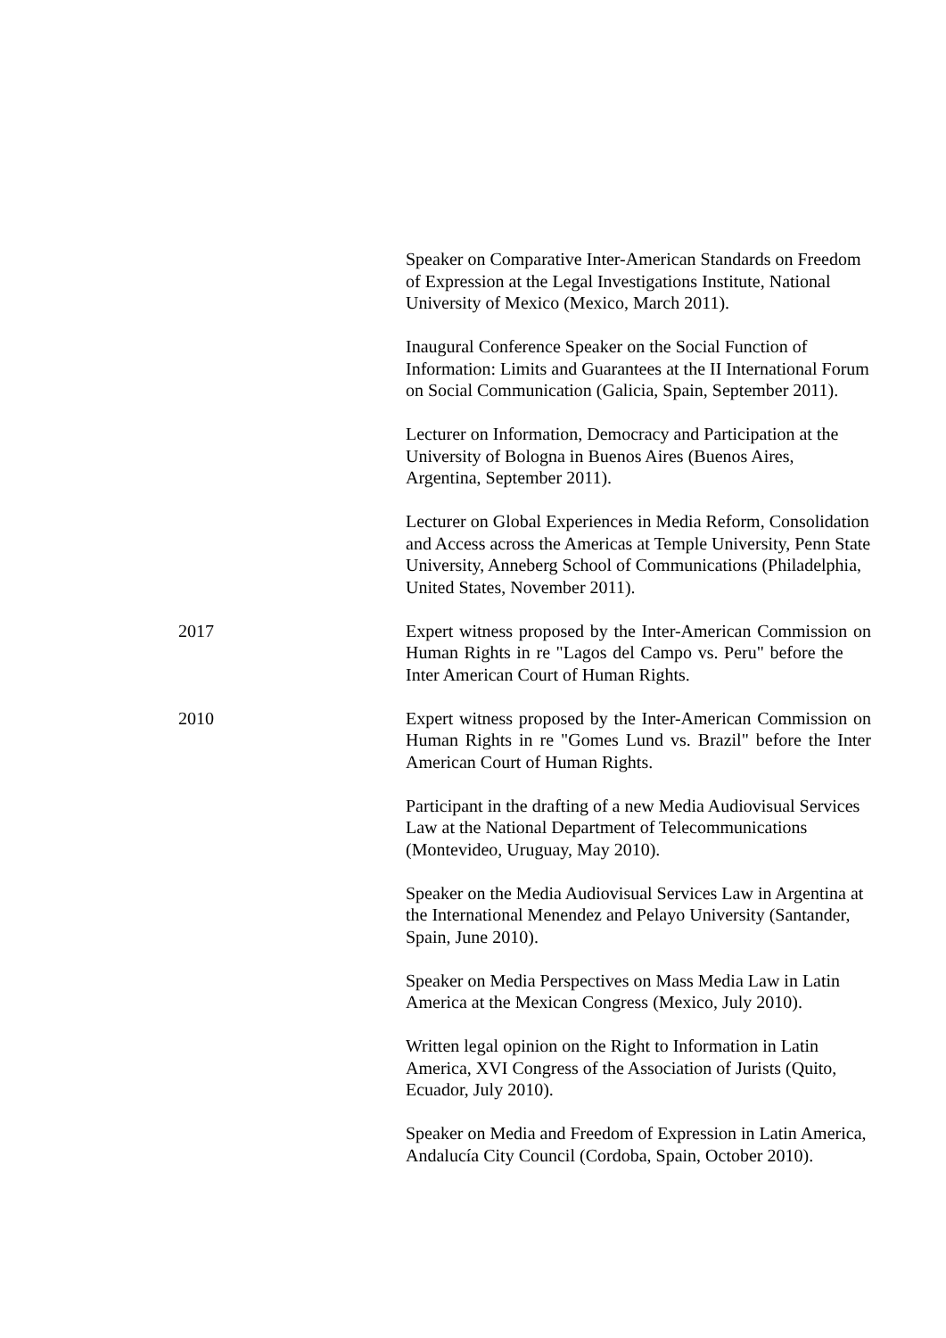Speaker on Comparative Inter-American Standards on Freedom of Expression at the Legal Investigations Institute, National University of Mexico (Mexico, March 2011).
Inaugural Conference Speaker on the Social Function of Information: Limits and Guarantees at the II International Forum on Social Communication (Galicia, Spain, September 2011).
Lecturer on Information, Democracy and Participation at the University of Bologna in Buenos Aires (Buenos Aires, Argentina, September 2011).
Lecturer on Global Experiences in Media Reform, Consolidation and Access across the Americas at Temple University, Penn State University, Anneberg School of Communications (Philadelphia, United States, November 2011).
2017 Expert witness proposed by the Inter-American Commission on Human Rights in re "Lagos del Campo vs. Peru" before the Inter American Court of Human Rights.
2010 Expert witness proposed by the Inter-American Commission on Human Rights in re "Gomes Lund vs. Brazil" before the Inter American Court of Human Rights.
Participant in the drafting of a new Media Audiovisual Services Law at the National Department of Telecommunications (Montevideo, Uruguay, May 2010).
Speaker on the Media Audiovisual Services Law in Argentina at the International Menendez and Pelayo University (Santander, Spain, June 2010).
Speaker on Media Perspectives on Mass Media Law in Latin America at the Mexican Congress (Mexico, July 2010).
Written legal opinion on the Right to Information in Latin America, XVI Congress of the Association of Jurists (Quito, Ecuador, July 2010).
Speaker on Media and Freedom of Expression in Latin America, Andalucía City Council (Cordoba, Spain, October 2010).